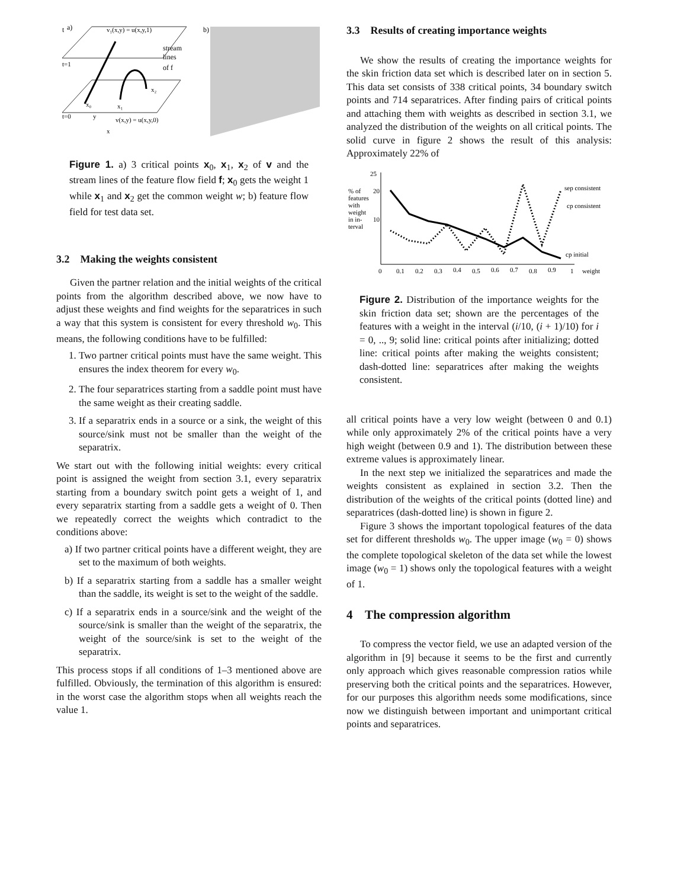t
a)
v₁(x,y) = u(x,y,1)
t=1
t=0
v(x,y) = u(x,y,0)
stream
lines
of f
x₀
x₁
x₂
x
y
b)
Figure 1. a) 3 critical points x<sub>0</sub>, x<sub>1</sub>, x<sub>2</sub> of v and the stream lines of the feature flow field f; x<sub>0</sub> gets the weight 1 while x<sub>1</sub> and x<sub>2</sub> get the common weight w; b) feature flow field for test data set.
3.2 Making the weights consistent
Given the partner relation and the initial weights of the critical points from the algorithm described above, we now have to adjust these weights and find weights for the separatrices in such a way that this system is consistent for every threshold w<sub>0</sub>. This means, the following conditions have to be fulfilled:
1. Two partner critical points must have the same weight. This ensures the index theorem for every w<sub>0</sub>.
2. The four separatrices starting from a saddle point must have the same weight as their creating saddle.
3. If a separatrix ends in a source or a sink, the weight of this source/sink must not be smaller than the weight of the separatrix.
We start out with the following initial weights: every critical point is assigned the weight from section 3.1, every separatrix starting from a boundary switch point gets a weight of 1, and every separatrix starting from a saddle gets a weight of 0. Then we repeatedly correct the weights which contradict to the conditions above:
a) If two partner critical points have a different weight, they are set to the maximum of both weights.
b) If a separatrix starting from a saddle has a smaller weight than the saddle, its weight is set to the weight of the saddle.
c) If a separatrix ends in a source/sink and the weight of the source/sink is smaller than the weight of the separatrix, the weight of the source/sink is set to the weight of the separatrix.
This process stops if all conditions of 1–3 mentioned above are fulfilled. Obviously, the termination of this algorithm is ensured: in the worst case the algorithm stops when all weights reach the value 1.
3.3 Results of creating importance weights
We show the results of creating the importance weights for the skin friction data set which is described later on in section 5. This data set consists of 338 critical points, 34 boundary switch points and 714 separatrices. After finding pairs of critical points and attaching them with weights as described in section 3.1, we analyzed the distribution of the weights on all critical points. The solid curve in figure 2 shows the result of this analysis: Approximately 22% of
25
% of
20
features
with
weight
10
in in-
terval
0
0.1
0.2
0.3
0.4
0.5
0.6
0.7
0.8
0.9
1
weight
sep consistent
cp consistent
cp initial
Figure 2. Distribution of the importance weights for the skin friction data set; shown are the percentages of the features with a weight in the interval (i/10, (i + 1)/10) for i = 0, .., 9; solid line: critical points after initializing; dotted line: critical points after making the weights consistent; dash-dotted line: separatrices after making the weights consistent.
all critical points have a very low weight (between 0 and 0.1) while only approximately 2% of the critical points have a very high weight (between 0.9 and 1). The distribution between these extreme values is approximately linear.
In the next step we initialized the separatrices and made the weights consistent as explained in section 3.2. Then the distribution of the weights of the critical points (dotted line) and separatrices (dash-dotted line) is shown in figure 2.
Figure 3 shows the important topological features of the data set for different thresholds w<sub>0</sub>. The upper image (w<sub>0</sub> = 0) shows the complete topological skeleton of the data set while the lowest image (w<sub>0</sub> = 1) shows only the topological features with a weight of 1.
4 The compression algorithm
To compress the vector field, we use an adapted version of the algorithm in [9] because it seems to be the first and currently only approach which gives reasonable compression ratios while preserving both the critical points and the separatrices. However, for our purposes this algorithm needs some modifications, since now we distinguish between important and unimportant critical points and separatrices.